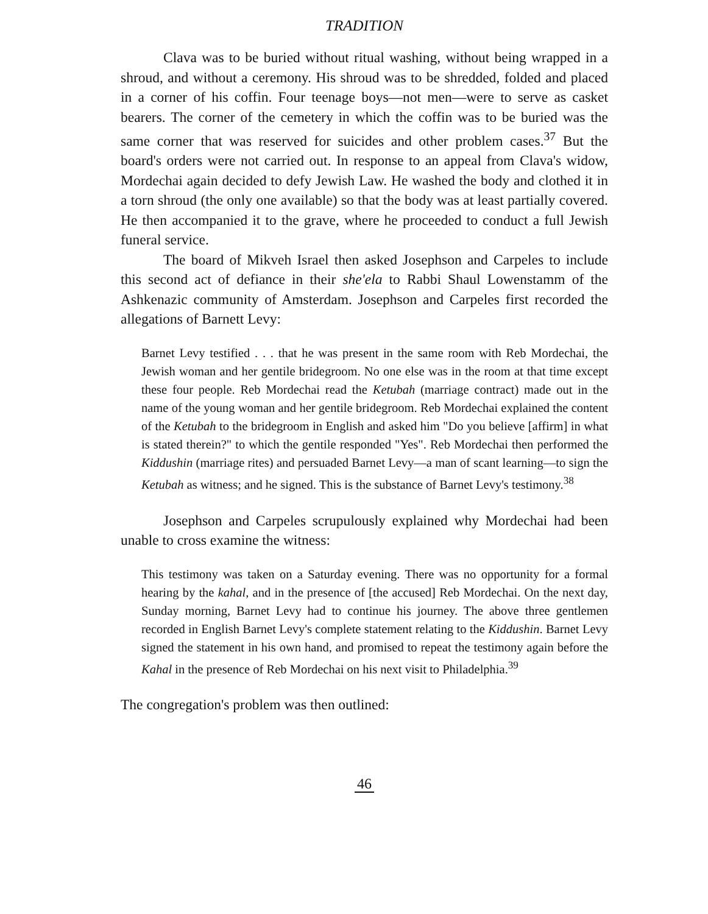TRADITION
Clava was to be buried without ritual washing, without being wrapped in a shroud, and without a ceremony. His shroud was to be shredded, folded and placed in a corner of his coffin. Four teenage boys—not men—were to serve as casket bearers. The corner of the cemetery in which the coffin was to be buried was the same corner that was reserved for suicides and other problem cases.<sup>37</sup> But the board's orders were not carried out. In response to an appeal from Clava's widow, Mordechai again decided to defy Jewish Law. He washed the body and clothed it in a torn shroud (the only one available) so that the body was at least partially covered. He then accompanied it to the grave, where he proceeded to conduct a full Jewish funeral service.
The board of Mikveh Israel then asked Josephson and Carpeles to include this second act of defiance in their she'ela to Rabbi Shaul Lowenstamm of the Ashkenazic community of Amsterdam. Josephson and Carpeles first recorded the allegations of Barnett Levy:
Barnet Levy testified . . . that he was present in the same room with Reb Mordechai, the Jewish woman and her gentile bridegroom. No one else was in the room at that time except these four people. Reb Mordechai read the Ketubah (marriage contract) made out in the name of the young woman and her gentile bridegroom. Reb Mordechai explained the content of the Ketubah to the bridegroom in English and asked him "Do you believe [affirm] in what is stated therein?" to which the gentile responded "Yes". Reb Mordechai then performed the Kiddushin (marriage rites) and persuaded Barnet Levy—a man of scant learning—to sign the Ketubah as witness; and he signed. This is the substance of Barnet Levy's testimony.<sup>38</sup>
Josephson and Carpeles scrupulously explained why Mordechai had been unable to cross examine the witness:
This testimony was taken on a Saturday evening. There was no opportunity for a formal hearing by the kahal, and in the presence of [the accused] Reb Mordechai. On the next day, Sunday morning, Barnet Levy had to continue his journey. The above three gentlemen recorded in English Barnet Levy's complete statement relating to the Kiddushin. Barnet Levy signed the statement in his own hand, and promised to repeat the testimony again before the Kahal in the presence of Reb Mordechai on his next visit to Philadelphia.<sup>39</sup>
The congregation's problem was then outlined:
46